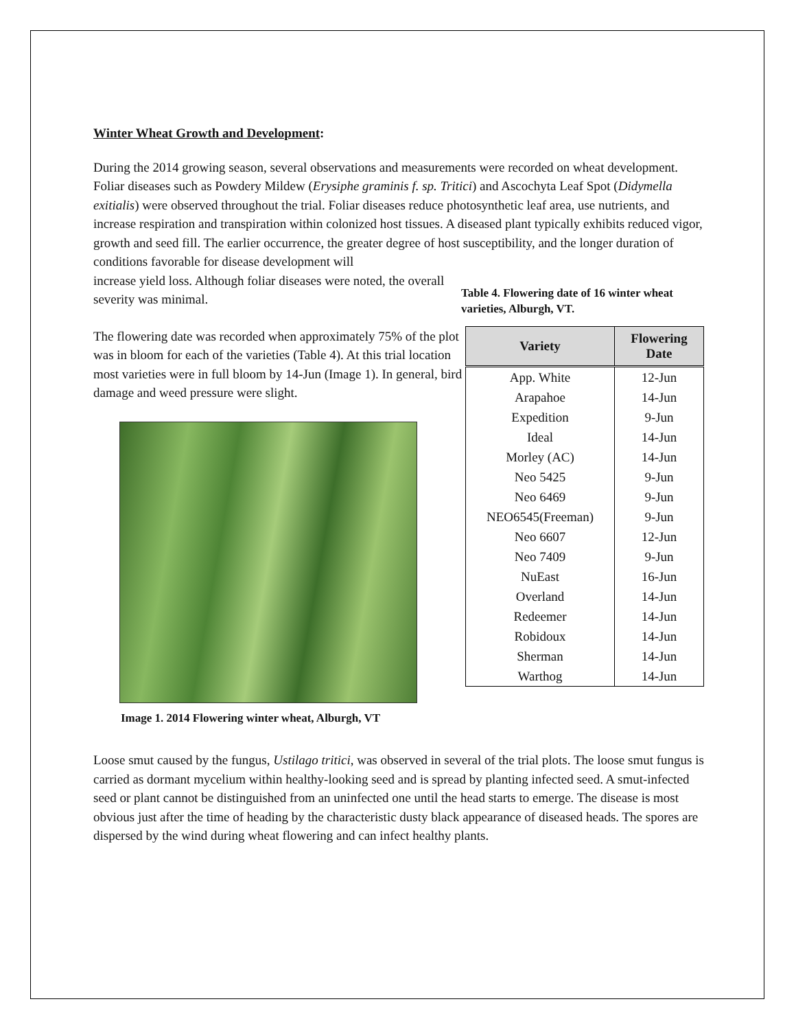Winter Wheat Growth and Development:
During the 2014 growing season, several observations and measurements were recorded on wheat development. Foliar diseases such as Powdery Mildew (Erysiphe graminis f. sp. Tritici) and Ascochyta Leaf Spot (Didymella exitialis) were observed throughout the trial. Foliar diseases reduce photosynthetic leaf area, use nutrients, and increase respiration and transpiration within colonized host tissues. A diseased plant typically exhibits reduced vigor, growth and seed fill. The earlier occurrence, the greater degree of host susceptibility, and the longer duration of conditions favorable for disease development will
increase yield loss. Although foliar diseases were noted, the overall severity was minimal.
The flowering date was recorded when approximately 75% of the plot was in bloom for each of the varieties (Table 4). At this trial location most varieties were in full bloom by 14-Jun (Image 1). In general, bird damage and weed pressure were slight.
Image 1. 2014 Flowering winter wheat, Alburgh, VT
Table 4. Flowering date of 16 winter wheat varieties, Alburgh, VT.
| Variety | Flowering Date |
| --- | --- |
| App. White | 12-Jun |
| Arapahoe | 14-Jun |
| Expedition | 9-Jun |
| Ideal | 14-Jun |
| Morley (AC) | 14-Jun |
| Neo 5425 | 9-Jun |
| Neo 6469 | 9-Jun |
| NEO6545(Freeman) | 9-Jun |
| Neo 6607 | 12-Jun |
| Neo 7409 | 9-Jun |
| NuEast | 16-Jun |
| Overland | 14-Jun |
| Redeemer | 14-Jun |
| Robidoux | 14-Jun |
| Sherman | 14-Jun |
| Warthog | 14-Jun |
Loose smut caused by the fungus, Ustilago tritici, was observed in several of the trial plots. The loose smut fungus is carried as dormant mycelium within healthy-looking seed and is spread by planting infected seed. A smut-infected seed or plant cannot be distinguished from an uninfected one until the head starts to emerge. The disease is most obvious just after the time of heading by the characteristic dusty black appearance of diseased heads. The spores are dispersed by the wind during wheat flowering and can infect healthy plants.